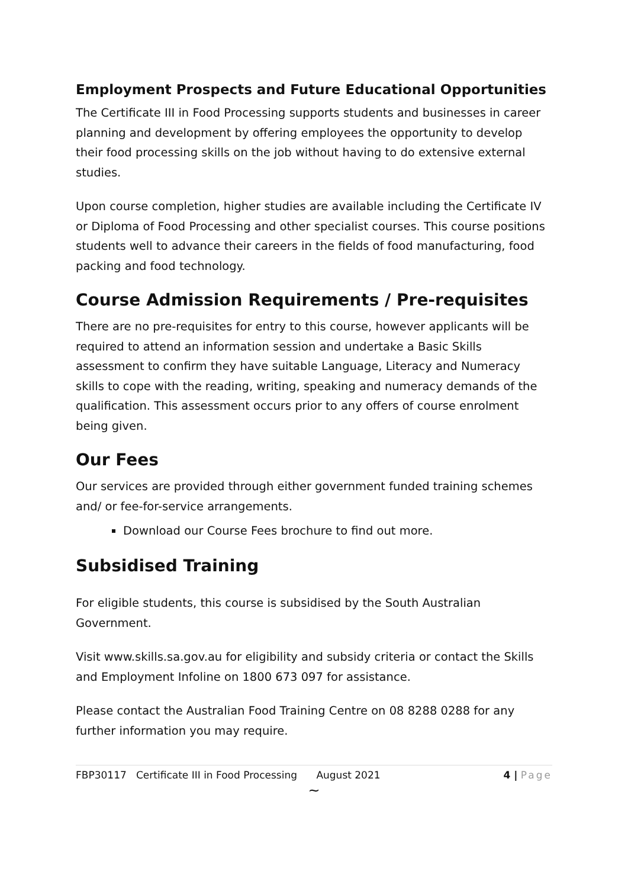Employment Prospects and Future Educational Opportunities
The Certificate III in Food Processing supports students and businesses in career planning and development by offering employees the opportunity to develop their food processing skills on the job without having to do extensive external studies.
Upon course completion, higher studies are available including the Certificate IV or Diploma of Food Processing and other specialist courses. This course positions students well to advance their careers in the fields of food manufacturing, food packing and food technology.
Course Admission Requirements / Pre-requisites
There are no pre-requisites for entry to this course, however applicants will be required to attend an information session and undertake a Basic Skills assessment to confirm they have suitable Language, Literacy and Numeracy skills to cope with the reading, writing, speaking and numeracy demands of the qualification. This assessment occurs prior to any offers of course enrolment being given.
Our Fees
Our services are provided through either government funded training schemes and/ or fee-for-service arrangements.
Download our Course Fees brochure to find out more.
Subsidised Training
For eligible students, this course is subsidised by the South Australian Government.
Visit www.skills.sa.gov.au for eligibility and subsidy criteria or contact the Skills and Employment Infoline on 1800 673 097 for assistance.
Please contact the Australian Food Training Centre on 08 8288 0288 for any further information you may require.
~
FBP30117 Certificate III in Food Processing August 2021 4 | Page